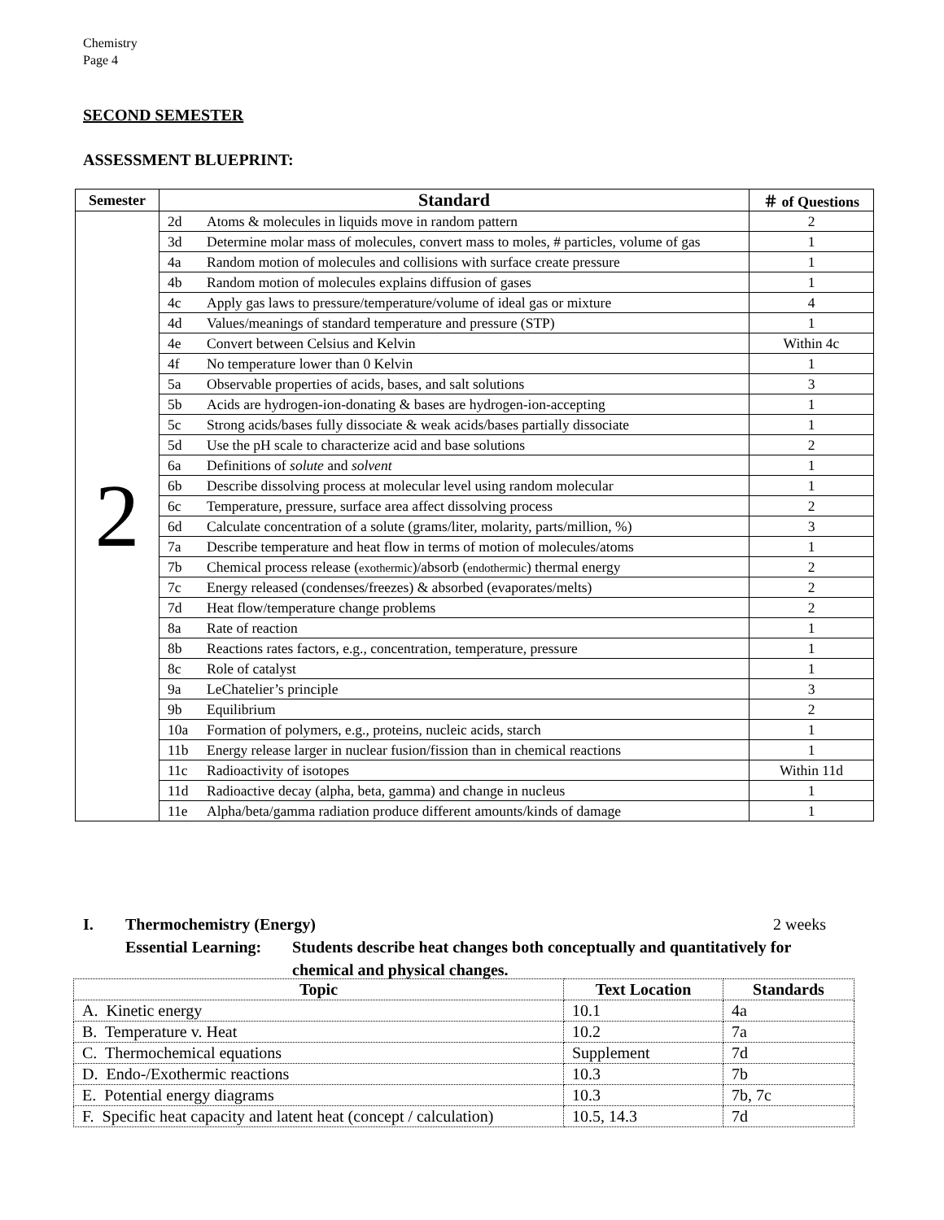Chemistry
Page 4
SECOND SEMESTER
ASSESSMENT BLUEPRINT:
| Semester | Standard | | ＃ of Questions |
| --- | --- | --- | --- |
| 2 | 2d | Atoms & molecules in liquids move in random pattern | 2 |
| | 3d | Determine molar mass of molecules, convert mass to moles, # particles, volume of gas | 1 |
| | 4a | Random motion of molecules and collisions with surface create pressure | 1 |
| | 4b | Random motion of molecules explains diffusion of gases | 1 |
| | 4c | Apply gas laws to pressure/temperature/volume of ideal gas or mixture | 4 |
| | 4d | Values/meanings of standard temperature and pressure (STP) | 1 |
| | 4e | Convert between Celsius and Kelvin | Within 4c |
| | 4f | No temperature lower than 0 Kelvin | 1 |
| | 5a | Observable properties of acids, bases, and salt solutions | 3 |
| | 5b | Acids are hydrogen-ion-donating & bases are hydrogen-ion-accepting | 1 |
| | 5c | Strong acids/bases fully dissociate & weak acids/bases partially dissociate | 1 |
| | 5d | Use the pH scale to characterize acid and base solutions | 2 |
| | 6a | Definitions of solute and solvent | 1 |
| | 6b | Describe dissolving process at molecular level using random molecular | 1 |
| | 6c | Temperature, pressure, surface area affect dissolving process | 2 |
| | 6d | Calculate concentration of a solute (grams/liter, molarity, parts/million, %) | 3 |
| | 7a | Describe temperature and heat flow in terms of motion of molecules/atoms | 1 |
| | 7b | Chemical process release ( exothermic )/absorb ( endothermic ) thermal energy | 2 |
| | 7c | Energy released (condenses/freezes) & absorbed (evaporates/melts) | 2 |
| | 7d | Heat flow/temperature change problems | 2 |
| | 8a | Rate of reaction | 1 |
| | 8b | Reactions rates factors, e.g., concentration, temperature, pressure | 1 |
| | 8c | Role of catalyst | 1 |
| | 9a | LeChatelier’s principle | 3 |
| | 9b | Equilibrium | 2 |
| | 10a | Formation of polymers, e.g., proteins, nucleic acids, starch | 1 |
| | 11b | Energy release larger in nuclear fusion/fission than in chemical reactions | 1 |
| | 11c | Radioactivity of isotopes | Within 11d |
| | 11d | Radioactive decay (alpha, beta, gamma) and change in nucleus | 1 |
| | 11e | Alpha/beta/gamma radiation produce different amounts/kinds of damage | 1 |
I. Thermochemistry (Energy) 2 weeks
Essential Learning: Students describe heat changes both conceptually and quantitatively for chemical and physical changes.
| Topic | Text Location | Standards |
| --- | --- | --- |
| A. Kinetic energy | 10.1 | 4a |
| B. Temperature v. Heat | 10.2 | 7a |
| C. Thermochemical equations | Supplement | 7d |
| D. Endo-/Exothermic reactions | 10.3 | 7b |
| E. Potential energy diagrams | 10.3 | 7b, 7c |
| F. Specific heat capacity and latent heat (concept / calculation) | 10.5, 14.3 | 7d |